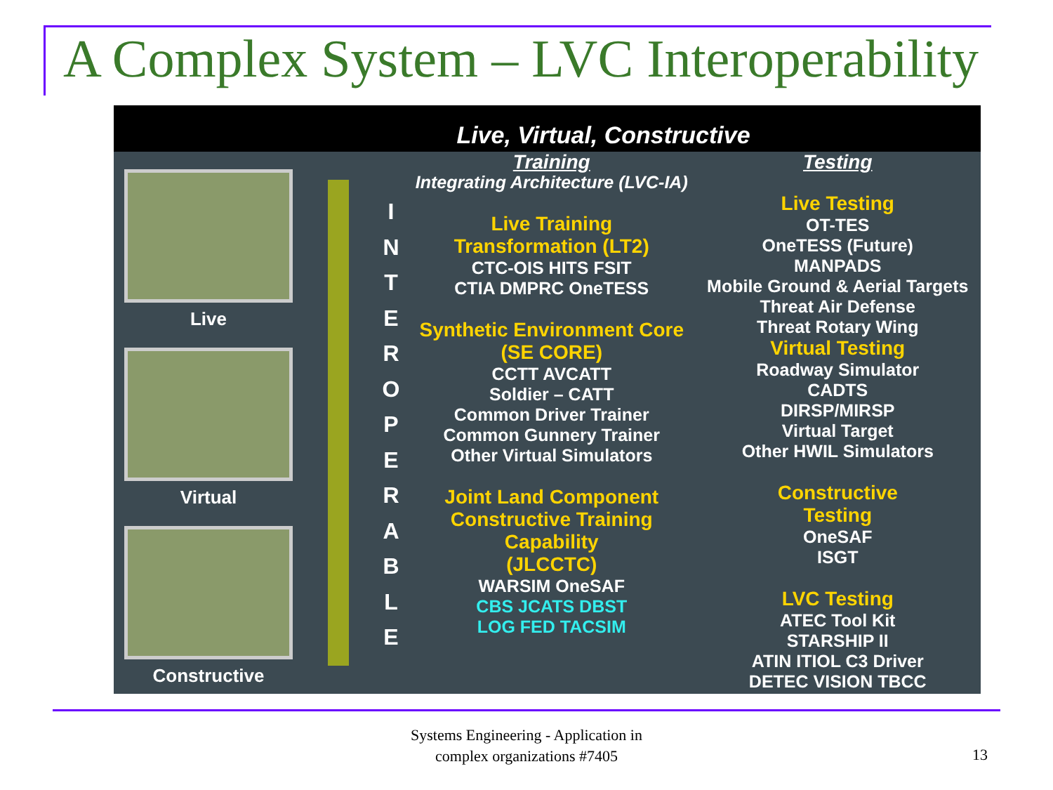A Complex System – LVC Interoperability
Live, Virtual, Constructive
Live
Virtual
Constructive
I
N
T
E
R
O
P
E
R
A
B
L
E
Training
Integrating Architecture (LVC-IA)
Live Training
Transformation (LT2)
CTC-OIS HITS FSIT
CTIA DMPRC OneTESS
Synthetic Environment Core
(SE CORE)
CCTT AVCATT
Soldier – CATT
Common Driver Trainer
Common Gunnery Trainer
Other Virtual Simulators
Joint Land Component
Constructive Training
Capability
(JLCCTC)
WARSIM OneSAF
CBS JCATS DBST
LOG FED TACSIM
Testing
Live Testing
OT-TES
OneTESS (Future)
MANPADS
Mobile Ground & Aerial Targets
Threat Air Defense
Threat Rotary Wing
Virtual Testing
Roadway Simulator
CADTS
DIRSP/MIRSP
Virtual Target
Other HWIL Simulators
Constructive
Testing
OneSAF
ISGT
LVC Testing
ATEC Tool Kit
STARSHIP II
ATIN ITIOL C3 Driver
DETEC VISION TBCC
Systems Engineering - Application in complex organizations #7405
13